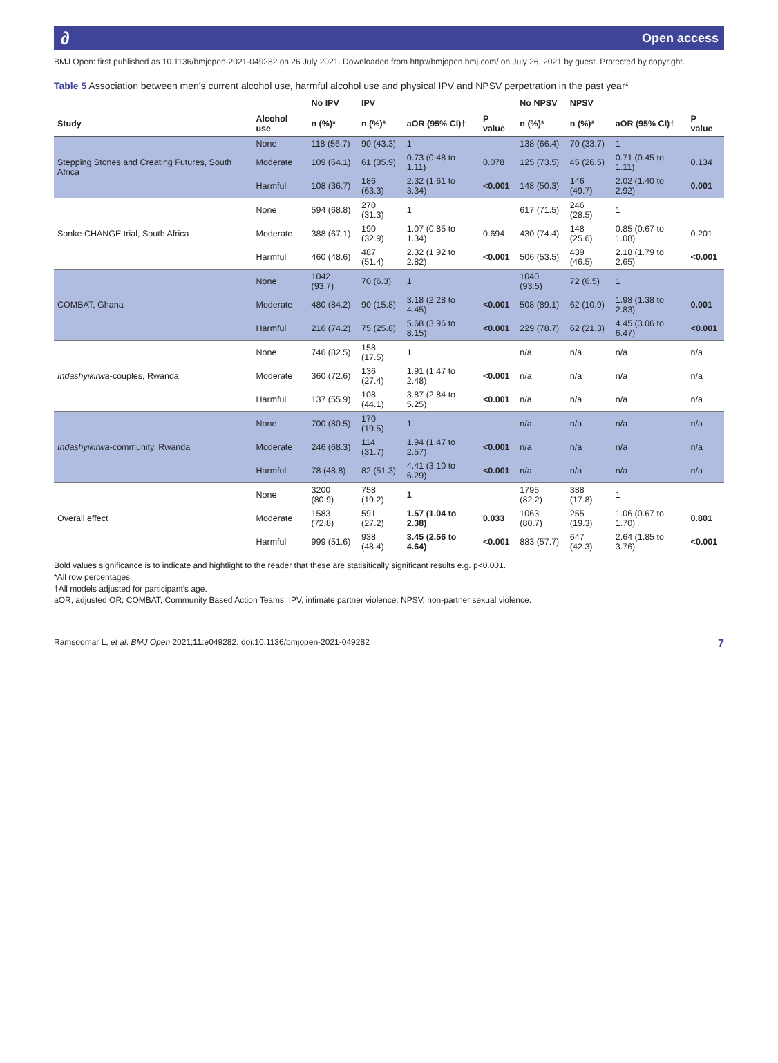∂ Open access
BMJ Open: first published as 10.1136/bmjopen-2021-049282 on 26 July 2021. Downloaded from http://bmjopen.bmj.com/ on July 26, 2021 by guest. Protected by copyright.
Table 5 Association between men's current alcohol use, harmful alcohol use and physical IPV and NPSV perpetration in the past year*
| | | No IPV | IPV | | | No NPSV | NPSV | | |
| --- | --- | --- | --- | --- | --- | --- | --- | --- | --- |
| Study | Alcohol use | n (%)* | n (%)* | aOR (95% CI)† | P value | n (%)* | n (%)* | aOR (95% CI)† | P value |
| Stepping Stones and Creating Futures, South Africa | None | 118 (56.7) | 90 (43.3) | 1 | | 138 (66.4) | 70 (33.7) | 1 | |
| | Moderate | 109 (64.1) | 61 (35.9) | 0.73 (0.48 to 1.11) | 0.078 | 125 (73.5) | 45 (26.5) | 0.71 (0.45 to 1.11) | 0.134 |
| | Harmful | 108 (36.7) | 186 (63.3) | 2.32 (1.61 to 3.34) | <0.001 | 148 (50.3) | 146 (49.7) | 2.02 (1.40 to 2.92) | 0.001 |
| Sonke CHANGE trial, South Africa | None | 594 (68.8) | 270 (31.3) | 1 | | 617 (71.5) | 246 (28.5) | 1 | |
| | Moderate | 388 (67.1) | 190 (32.9) | 1.07 (0.85 to 1.34) | 0.694 | 430 (74.4) | 148 (25.6) | 0.85 (0.67 to 1.08) | 0.201 |
| | Harmful | 460 (48.6) | 487 (51.4) | 2.32 (1.92 to 2.82) | <0.001 | 506 (53.5) | 439 (46.5) | 2.18 (1.79 to 2.65) | <0.001 |
| COMBAT, Ghana | None | 1042 (93.7) | 70 (6.3) | 1 | | 1040 (93.5) | 72 (6.5) | 1 | |
| | Moderate | 480 (84.2) | 90 (15.8) | 3.18 (2.28 to 4.45) | <0.001 | 508 (89.1) | 62 (10.9) | 1.98 (1.38 to 2.83) | 0.001 |
| | Harmful | 216 (74.2) | 75 (25.8) | 5.68 (3.96 to 8.15) | <0.001 | 229 (78.7) | 62 (21.3) | 4.45 (3.06 to 6.47) | <0.001 |
| Indashyikirwa -couples, Rwanda | None | 746 (82.5) | 158 (17.5) | 1 | | n/a | n/a | n/a | n/a |
| | Moderate | 360 (72.6) | 136 (27.4) | 1.91 (1.47 to 2.48) | <0.001 | n/a | n/a | n/a | n/a |
| | Harmful | 137 (55.9) | 108 (44.1) | 3.87 (2.84 to 5.25) | <0.001 | n/a | n/a | n/a | n/a |
| Indashyikirwa -community, Rwanda | None | 700 (80.5) | 170 (19.5) | 1 | | n/a | n/a | n/a | n/a |
| | Moderate | 246 (68.3) | 114 (31.7) | 1.94 (1.47 to 2.57) | <0.001 | n/a | n/a | n/a | n/a |
| | Harmful | 78 (48.8) | 82 (51.3) | 4.41 (3.10 to 6.29) | <0.001 | n/a | n/a | n/a | n/a |
| Overall effect | None | 3200 (80.9) | 758 (19.2) | 1 | | 1795 (82.2) | 388 (17.8) | 1 | |
| | Moderate | 1583 (72.8) | 591 (27.2) | 1.57 (1.04 to 2.38) | 0.033 | 1063 (80.7) | 255 (19.3) | 1.06 (0.67 to 1.70) | 0.801 |
| | Harmful | 999 (51.6) | 938 (48.4) | 3.45 (2.56 to 4.64) | <0.001 | 883 (57.7) | 647 (42.3) | 2.64 (1.85 to 3.76) | <0.001 |
Bold values significance is to indicate and hightlight to the reader that these are statisitically significant results e.g. p<0.001.
*All row percentages.
†All models adjusted for participant's age.
aOR, adjusted OR; COMBAT, Community Based Action Teams; IPV, intimate partner violence; NPSV, non-partner sexual violence.
Ramsoomar L, et al. BMJ Open 2021;11:e049282. doi:10.1136/bmjopen-2021-049282 7